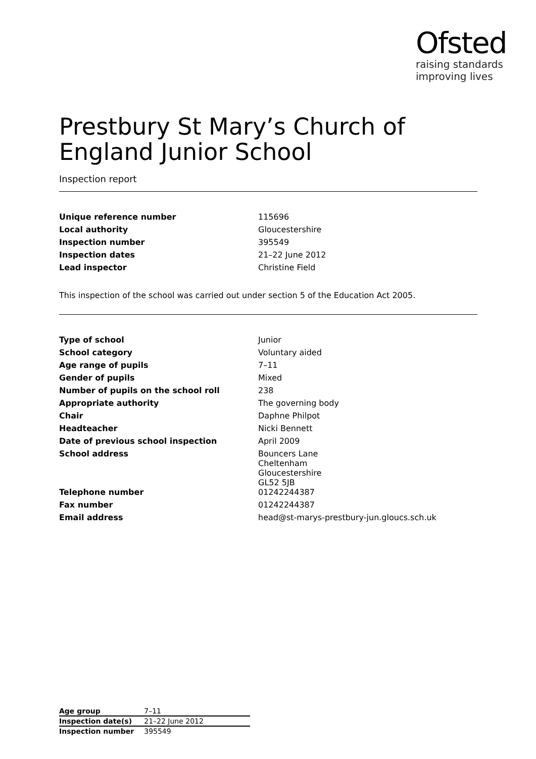Ofsted
raising standards
improving lives
Prestbury St Mary’s Church of England Junior School
Inspection report
| Unique reference number | 115696 |
| Local authority | Gloucestershire |
| Inspection number | 395549 |
| Inspection dates | 21–22 June 2012 |
| Lead inspector | Christine Field |
This inspection of the school was carried out under section 5 of the Education Act 2005.
| Type of school | Junior |
| School category | Voluntary aided |
| Age range of pupils | 7–11 |
| Gender of pupils | Mixed |
| Number of pupils on the school roll | 238 |
| Appropriate authority | The governing body |
| Chair | Daphne Philpot |
| Headteacher | Nicki Bennett |
| Date of previous school inspection | April 2009 |
| School address | Bouncers Lane Cheltenham Gloucestershire GL52 5JB |
| Telephone number | 01242244387 |
| Fax number | 01242244387 |
| Email address | head@st-marys-prestbury-jun.gloucs.sch.uk |
| Age group | 7–11 |
| Inspection date(s) | 21–22 June 2012 |
| Inspection number | 395549 |